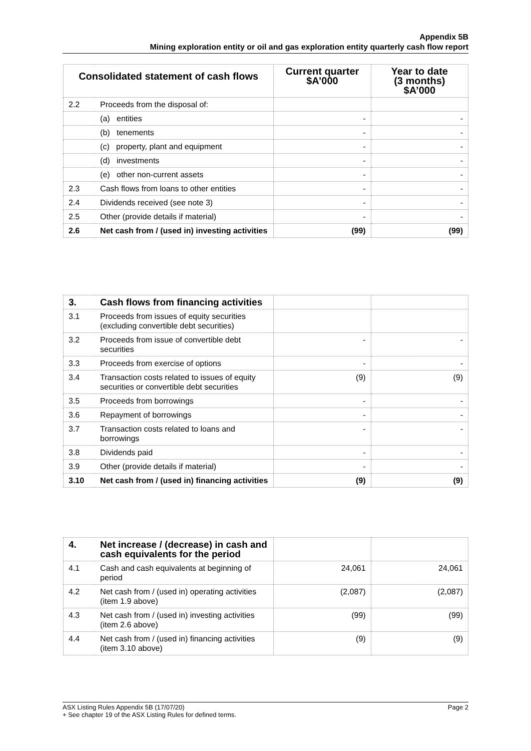Appendix 5B
Mining exploration entity or oil and gas exploration entity quarterly cash flow report
| Consolidated statement of cash flows | | Current quarter $A’000 | Year to date (3 months) $A’000 |
| --- | --- | --- | --- |
| 2.2 | Proceeds from the disposal of: | | |
| | (a) entities | - | - |
| | (b) tenements | - | - |
| | (c) property, plant and equipment | - | - |
| | (d) investments | - | - |
| | (e) other non-current assets | - | - |
| 2.3 | Cash flows from loans to other entities | - | - |
| 2.4 | Dividends received (see note 3) | - | - |
| 2.5 | Other (provide details if material) | - | - |
| 2.6 | Net cash from / (used in) investing activities | (99) | (99) |
| 3. | Cash flows from financing activities | | |
| 3.1 | Proceeds from issues of equity securities (excluding convertible debt securities) | | |
| 3.2 | Proceeds from issue of convertible debt securities | - | - |
| 3.3 | Proceeds from exercise of options | - | - |
| 3.4 | Transaction costs related to issues of equity securities or convertible debt securities | (9) | (9) |
| 3.5 | Proceeds from borrowings | - | - |
| 3.6 | Repayment of borrowings | - | - |
| 3.7 | Transaction costs related to loans and borrowings | - | - |
| 3.8 | Dividends paid | - | - |
| 3.9 | Other (provide details if material) | - | - |
| 3.10 | Net cash from / (used in) financing activities | (9) | (9) |
| 4. | Net increase / (decrease) in cash and cash equivalents for the period | | |
| 4.1 | Cash and cash equivalents at beginning of period | 24,061 | 24,061 |
| 4.2 | Net cash from / (used in) operating activities (item 1.9 above) | (2,087) | (2,087) |
| 4.3 | Net cash from / (used in) investing activities (item 2.6 above) | (99) | (99) |
| 4.4 | Net cash from / (used in) financing activities (item 3.10 above) | (9) | (9) |
ASX Listing Rules Appendix 5B (17/07/20) Page 2
+ See chapter 19 of the ASX Listing Rules for defined terms.